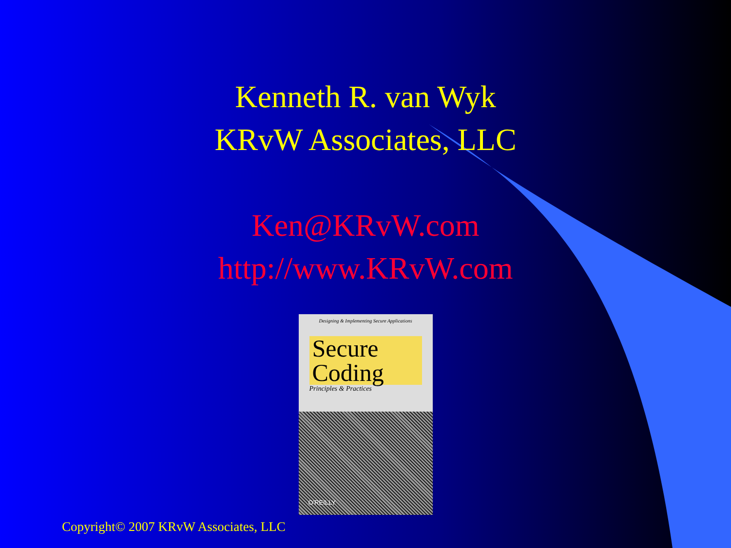Kenneth R. van Wyk
KRvW Associates, LLC
Ken@KRvW.com
http://www.KRvW.com
Designing & Implementing Secure Applications
Secure
Coding
Principles & Practices
O'REILLY
Copyright© 2007 KRvW Associates, LLC